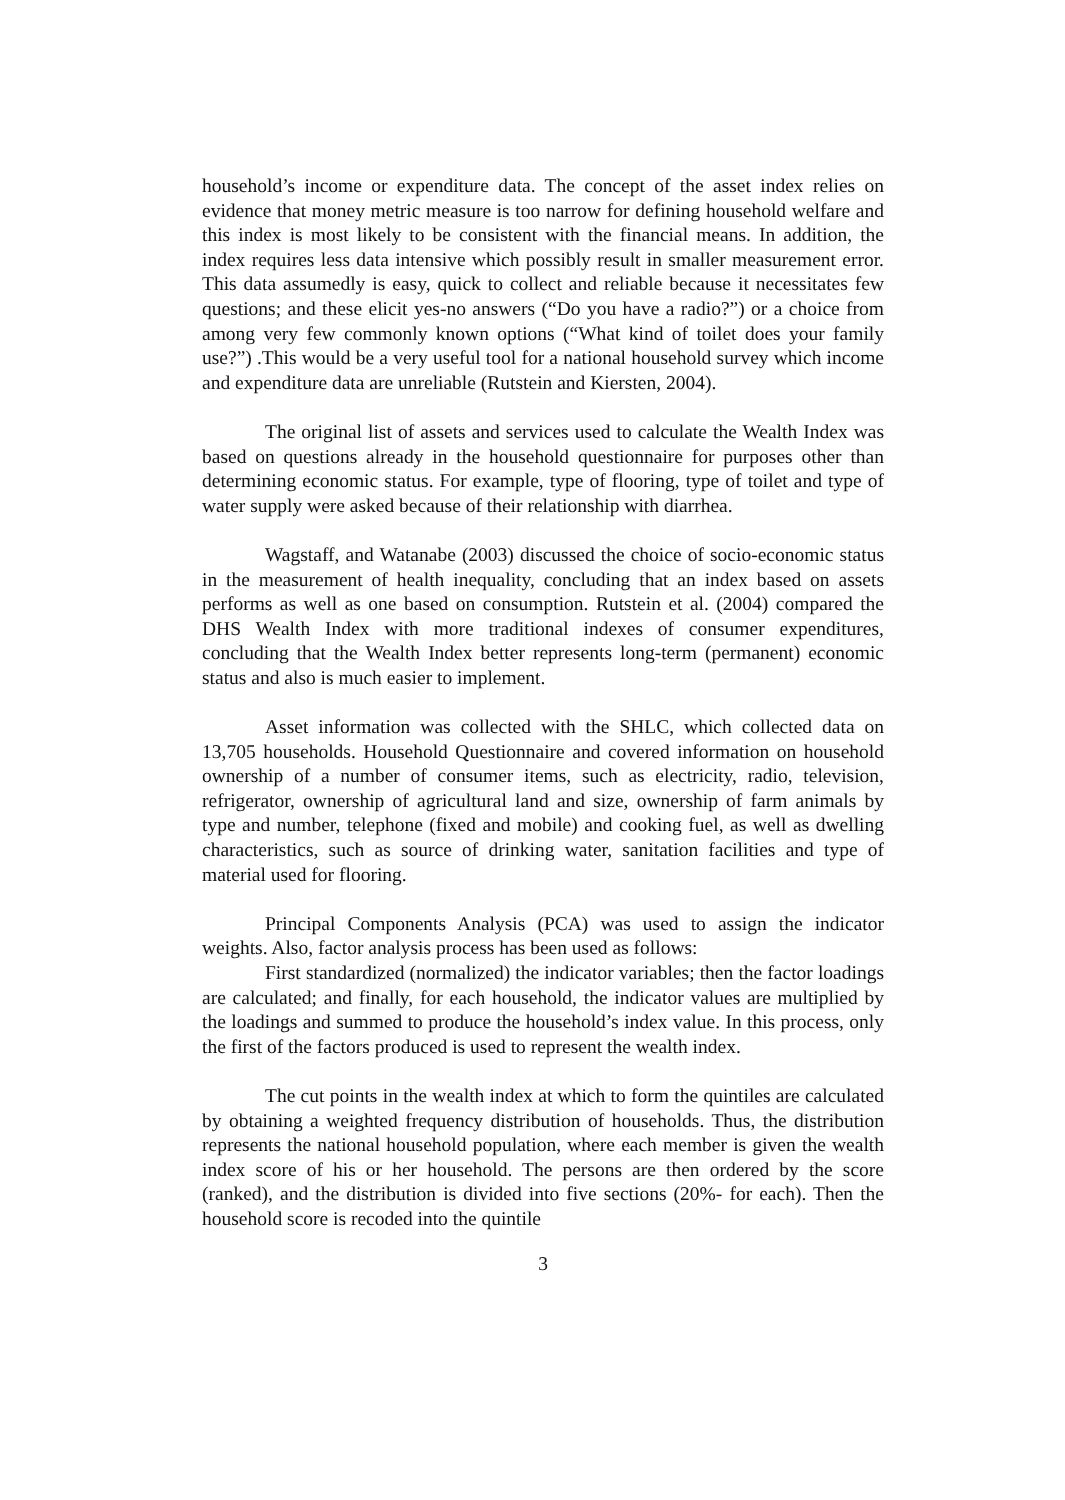household’s income or expenditure data. The concept of the asset index relies on evidence that money metric measure is too narrow for defining household welfare and this index is most likely to be consistent with the financial means. In addition, the index requires less data intensive which possibly result in smaller measurement error. This data assumedly is easy, quick to collect and reliable because it necessitates few questions; and these elicit yes-no answers (“Do you have a radio?”) or a choice from among very few commonly known options (“What kind of toilet does your family use?”) .This would be a very useful tool for a national household survey which income and expenditure data are unreliable (Rutstein and Kiersten, 2004).
The original list of assets and services used to calculate the Wealth Index was based on questions already in the household questionnaire for purposes other than determining economic status. For example, type of flooring, type of toilet and type of water supply were asked because of their relationship with diarrhea.
Wagstaff, and Watanabe (2003) discussed the choice of socio-economic status in the measurement of health inequality, concluding that an index based on assets performs as well as one based on consumption. Rutstein et al. (2004) compared the DHS Wealth Index with more traditional indexes of consumer expenditures, concluding that the Wealth Index better represents long-term (permanent) economic status and also is much easier to implement.
Asset information was collected with the SHLC, which collected data on 13,705 households. Household Questionnaire and covered information on household ownership of a number of consumer items, such as electricity, radio, television, refrigerator, ownership of agricultural land and size, ownership of farm animals by type and number, telephone (fixed and mobile) and cooking fuel, as well as dwelling characteristics, such as source of drinking water, sanitation facilities and type of material used for flooring.
Principal Components Analysis (PCA) was used to assign the indicator weights. Also, factor analysis process has been used as follows:
First standardized (normalized) the indicator variables; then the factor loadings are calculated; and finally, for each household, the indicator values are multiplied by the loadings and summed to produce the household’s index value. In this process, only the first of the factors produced is used to represent the wealth index.
The cut points in the wealth index at which to form the quintiles are calculated by obtaining a weighted frequency distribution of households. Thus, the distribution represents the national household population, where each member is given the wealth index score of his or her household. The persons are then ordered by the score (ranked), and the distribution is divided into five sections (20%- for each). Then the household score is recoded into the quintile
3